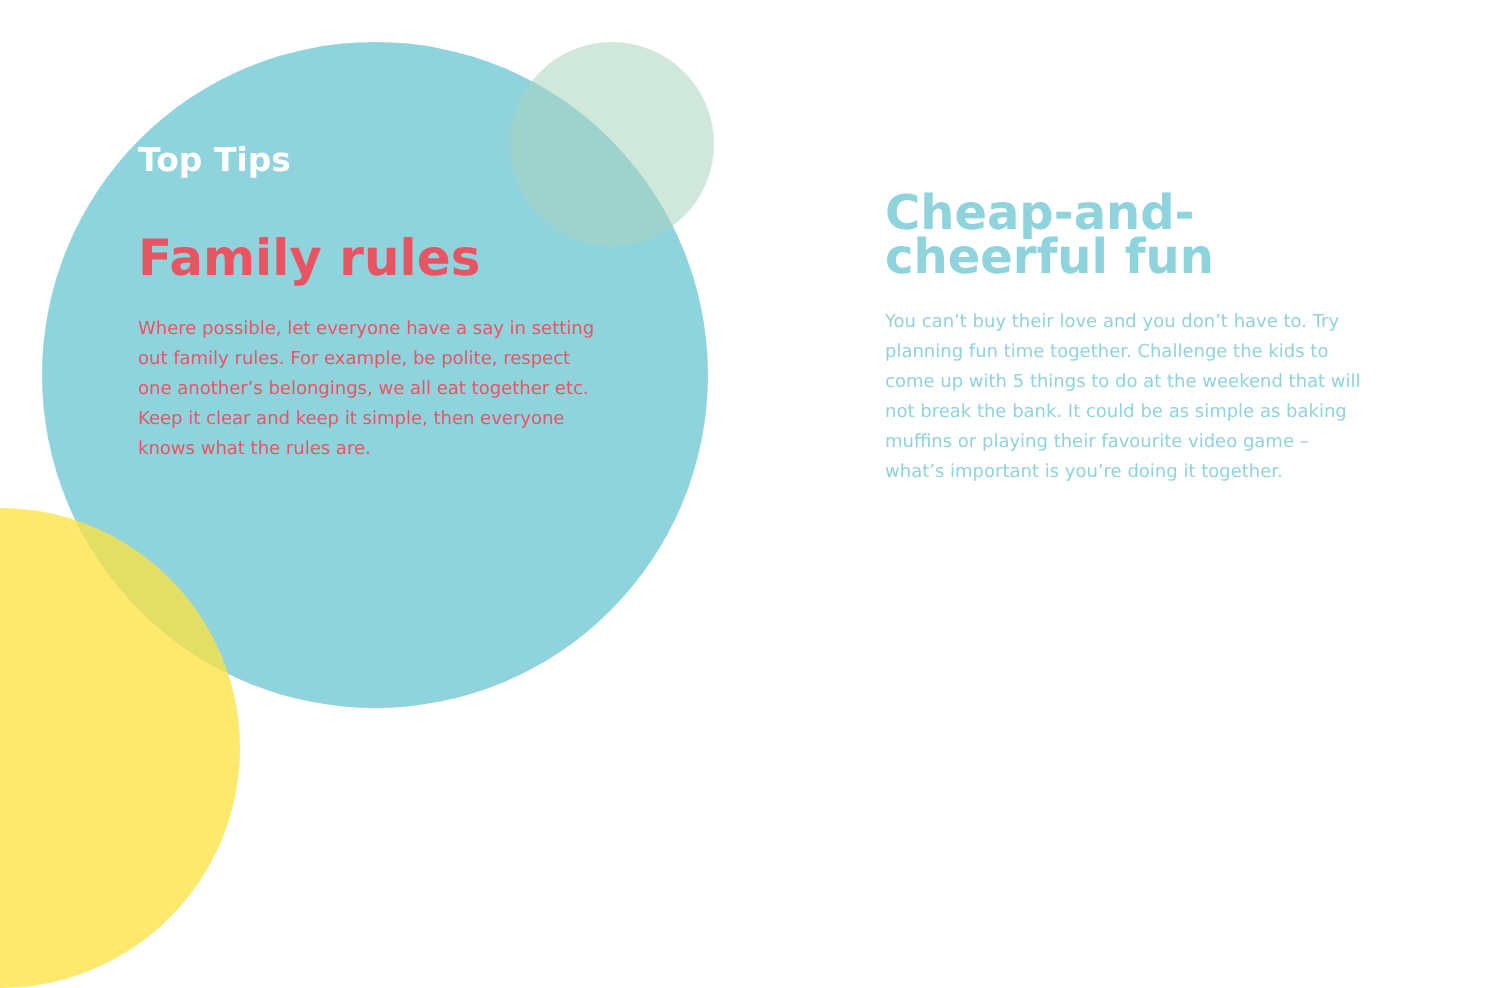Top Tips
Family rules
Where possible, let everyone have a say in setting out family rules. For example, be polite, respect one another’s belongings, we all eat together etc. Keep it clear and keep it simple, then everyone knows what the rules are.
Cheap-and-
cheerful fun
You can’t buy their love and you don’t have to. Try planning fun time together. Challenge the kids to come up with 5 things to do at the weekend that will not break the bank. It could be as simple as baking muffins or playing their favourite video game – what’s important is you’re doing it together.